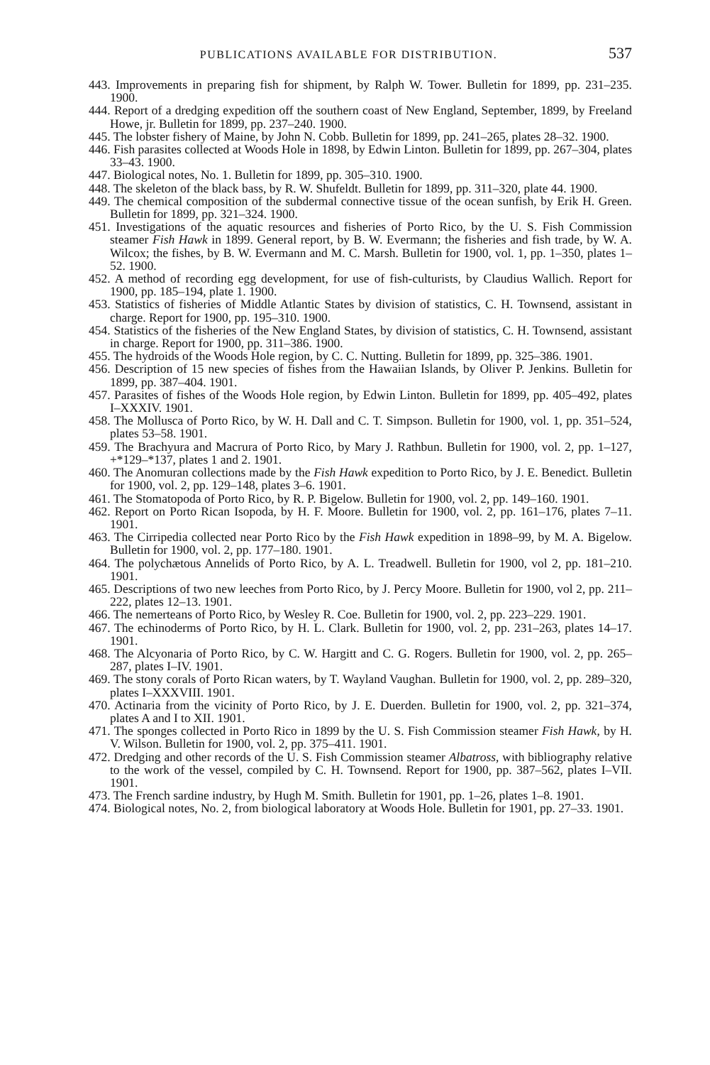PUBLICATIONS AVAILABLE FOR DISTRIBUTION. 537
443. Improvements in preparing fish for shipment, by Ralph W. Tower. Bulletin for 1899, pp. 231–235. 1900.
444. Report of a dredging expedition off the southern coast of New England, September, 1899, by Freeland Howe, jr. Bulletin for 1899, pp. 237–240. 1900.
445. The lobster fishery of Maine, by John N. Cobb. Bulletin for 1899, pp. 241–265, plates 28–32. 1900.
446. Fish parasites collected at Woods Hole in 1898, by Edwin Linton. Bulletin for 1899, pp. 267–304, plates 33–43. 1900.
447. Biological notes, No. 1. Bulletin for 1899, pp. 305–310. 1900.
448. The skeleton of the black bass, by R. W. Shufeldt. Bulletin for 1899, pp. 311–320, plate 44. 1900.
449. The chemical composition of the subdermal connective tissue of the ocean sunfish, by Erik H. Green. Bulletin for 1899, pp. 321–324. 1900.
451. Investigations of the aquatic resources and fisheries of Porto Rico, by the U. S. Fish Commission steamer Fish Hawk in 1899. General report, by B. W. Evermann; the fisheries and fish trade, by W. A. Wilcox; the fishes, by B. W. Evermann and M. C. Marsh. Bulletin for 1900, vol. 1, pp. 1–350, plates 1–52. 1900.
452. A method of recording egg development, for use of fish-culturists, by Claudius Wallich. Report for 1900, pp. 185–194, plate 1. 1900.
453. Statistics of fisheries of Middle Atlantic States by division of statistics, C. H. Townsend, assistant in charge. Report for 1900, pp. 195–310. 1900.
454. Statistics of the fisheries of the New England States, by division of statistics, C. H. Townsend, assistant in charge. Report for 1900, pp. 311–386. 1900.
455. The hydroids of the Woods Hole region, by C. C. Nutting. Bulletin for 1899, pp. 325–386. 1901.
456. Description of 15 new species of fishes from the Hawaiian Islands, by Oliver P. Jenkins. Bulletin for 1899, pp. 387–404. 1901.
457. Parasites of fishes of the Woods Hole region, by Edwin Linton. Bulletin for 1899, pp. 405–492, plates I–XXXIV. 1901.
458. The Mollusca of Porto Rico, by W. H. Dall and C. T. Simpson. Bulletin for 1900, vol. 1, pp. 351–524, plates 53–58. 1901.
459. The Brachyura and Macrura of Porto Rico, by Mary J. Rathbun. Bulletin for 1900, vol. 2, pp. 1–127, +*129–*137, plates 1 and 2. 1901.
460. The Anomuran collections made by the Fish Hawk expedition to Porto Rico, by J. E. Benedict. Bulletin for 1900, vol. 2, pp. 129–148, plates 3–6. 1901.
461. The Stomatopoda of Porto Rico, by R. P. Bigelow. Bulletin for 1900, vol. 2, pp. 149–160. 1901.
462. Report on Porto Rican Isopoda, by H. F. Moore. Bulletin for 1900, vol. 2, pp. 161–176, plates 7–11. 1901.
463. The Cirripedia collected near Porto Rico by the Fish Hawk expedition in 1898–99, by M. A. Bigelow. Bulletin for 1900, vol. 2, pp. 177–180. 1901.
464. The polychætous Annelids of Porto Rico, by A. L. Treadwell. Bulletin for 1900, vol 2, pp. 181–210. 1901.
465. Descriptions of two new leeches from Porto Rico, by J. Percy Moore. Bulletin for 1900, vol 2, pp. 211–222, plates 12–13. 1901.
466. The nemerteans of Porto Rico, by Wesley R. Coe. Bulletin for 1900, vol. 2, pp. 223–229. 1901.
467. The echinoderms of Porto Rico, by H. L. Clark. Bulletin for 1900, vol. 2, pp. 231–263, plates 14–17. 1901.
468. The Alcyonaria of Porto Rico, by C. W. Hargitt and C. G. Rogers. Bulletin for 1900, vol. 2, pp. 265–287, plates I–IV. 1901.
469. The stony corals of Porto Rican waters, by T. Wayland Vaughan. Bulletin for 1900, vol. 2, pp. 289–320, plates I–XXXVIII. 1901.
470. Actinaria from the vicinity of Porto Rico, by J. E. Duerden. Bulletin for 1900, vol. 2, pp. 321–374, plates A and I to XII. 1901.
471. The sponges collected in Porto Rico in 1899 by the U. S. Fish Commission steamer Fish Hawk, by H. V. Wilson. Bulletin for 1900, vol. 2, pp. 375–411. 1901.
472. Dredging and other records of the U. S. Fish Commission steamer Albatross, with bibliography relative to the work of the vessel, compiled by C. H. Townsend. Report for 1900, pp. 387–562, plates I–VII. 1901.
473. The French sardine industry, by Hugh M. Smith. Bulletin for 1901, pp. 1–26, plates 1–8. 1901.
474. Biological notes, No. 2, from biological laboratory at Woods Hole. Bulletin for 1901, pp. 27–33. 1901.